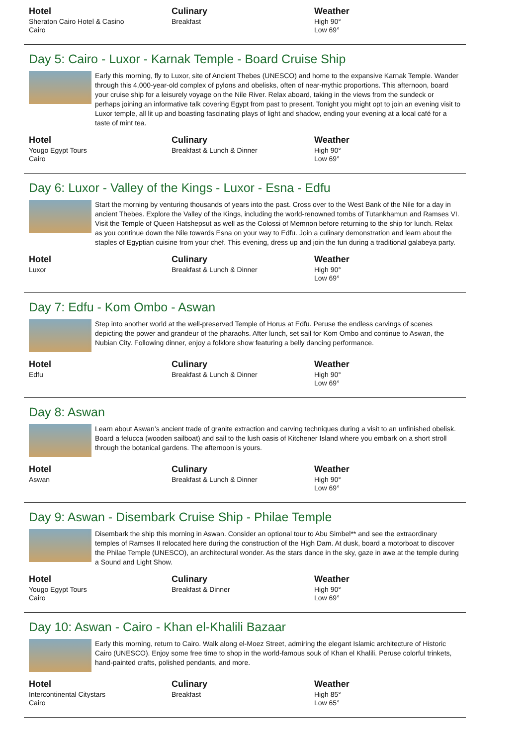Hotel
Sheraton Cairo Hotel & Casino
Cairo
Culinary
Breakfast
Weather
High 90°
Low 69°
Day 5: Cairo - Luxor - Karnak Temple - Board Cruise Ship
Early this morning, fly to Luxor, site of Ancient Thebes (UNESCO) and home to the expansive Karnak Temple. Wander through this 4,000-year-old complex of pylons and obelisks, often of near-mythic proportions. This afternoon, board your cruise ship for a leisurely voyage on the Nile River. Relax aboard, taking in the views from the sundeck or perhaps joining an informative talk covering Egypt from past to present. Tonight you might opt to join an evening visit to Luxor temple, all lit up and boasting fascinating plays of light and shadow, ending your evening at a local café for a taste of mint tea.
Hotel
Yougo Egypt Tours
Cairo
Culinary
Breakfast & Lunch & Dinner
Weather
High 90°
Low 69°
Day 6: Luxor - Valley of the Kings - Luxor - Esna - Edfu
Start the morning by venturing thousands of years into the past. Cross over to the West Bank of the Nile for a day in ancient Thebes. Explore the Valley of the Kings, including the world-renowned tombs of Tutankhamun and Ramses VI. Visit the Temple of Queen Hatshepsut as well as the Colossi of Memnon before returning to the ship for lunch. Relax as you continue down the Nile towards Esna on your way to Edfu. Join a culinary demonstration and learn about the staples of Egyptian cuisine from your chef. This evening, dress up and join the fun during a traditional galabeya party.
Hotel
Luxor
Culinary
Breakfast & Lunch & Dinner
Weather
High 90°
Low 69°
Day 7: Edfu - Kom Ombo - Aswan
Step into another world at the well-preserved Temple of Horus at Edfu. Peruse the endless carvings of scenes depicting the power and grandeur of the pharaohs. After lunch, set sail for Kom Ombo and continue to Aswan, the Nubian City. Following dinner, enjoy a folklore show featuring a belly dancing performance.
Hotel
Edfu
Culinary
Breakfast & Lunch & Dinner
Weather
High 90°
Low 69°
Day 8: Aswan
Learn about Aswan’s ancient trade of granite extraction and carving techniques during a visit to an unfinished obelisk. Board a felucca (wooden sailboat) and sail to the lush oasis of Kitchener Island where you embark on a short stroll through the botanical gardens. The afternoon is yours.
Hotel
Aswan
Culinary
Breakfast & Lunch & Dinner
Weather
High 90°
Low 69°
Day 9: Aswan - Disembark Cruise Ship - Philae Temple
Disembark the ship this morning in Aswan. Consider an optional tour to Abu Simbel** and see the extraordinary temples of Ramses II relocated here during the construction of the High Dam. At dusk, board a motorboat to discover the Philae Temple (UNESCO), an architectural wonder. As the stars dance in the sky, gaze in awe at the temple during a Sound and Light Show.
Hotel
Yougo Egypt Tours
Cairo
Culinary
Breakfast & Dinner
Weather
High 90°
Low 69°
Day 10: Aswan - Cairo - Khan el-Khalili Bazaar
Early this morning, return to Cairo. Walk along el-Moez Street, admiring the elegant Islamic architecture of Historic Cairo (UNESCO). Enjoy some free time to shop in the world-famous souk of Khan el Khalili. Peruse colorful trinkets, hand-painted crafts, polished pendants, and more.
Hotel
Intercontinental Citystars
Cairo
Culinary
Breakfast
Weather
High 85°
Low 65°